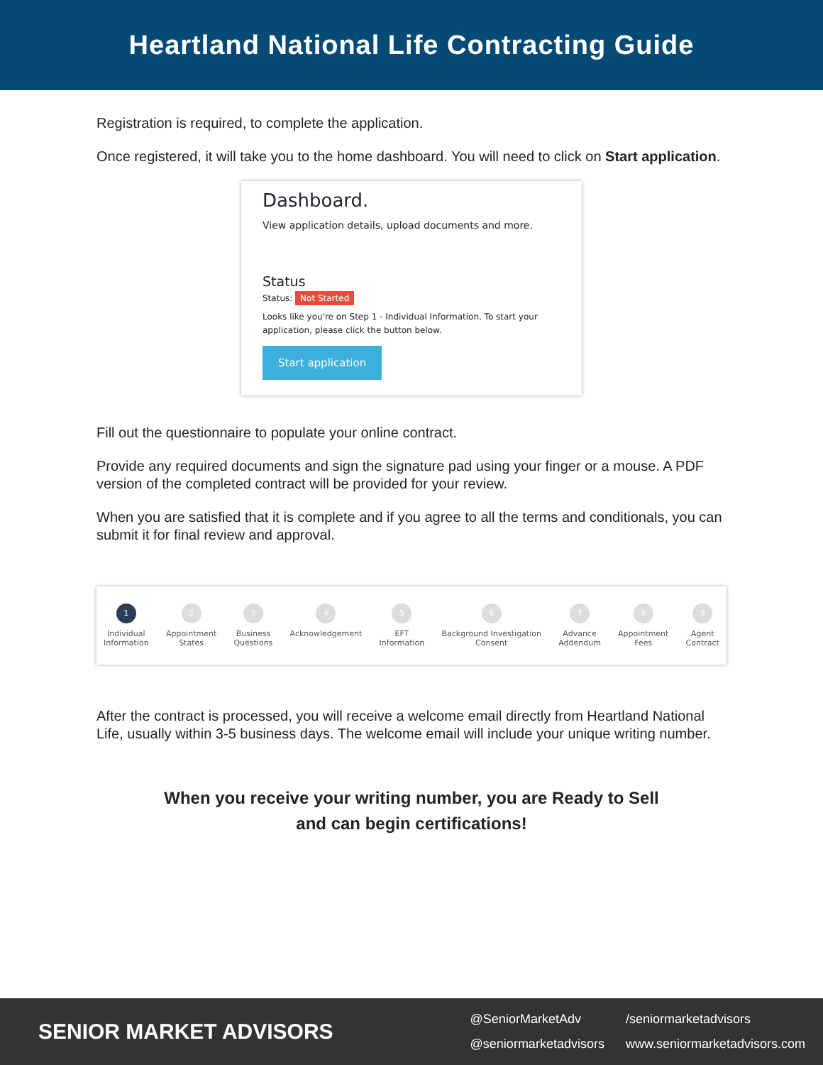Heartland National Life Contracting Guide
Registration is required, to complete the application.
Once registered, it will take you to the home dashboard. You will need to click on Start application.
Dashboard.
View application details, upload documents and more.
Status
Status: Not Started
Looks like you're on Step 1 - Individual Information. To start your application, please click the button below.
Start application
Fill out the questionnaire to populate your online contract.
Provide any required documents and sign the signature pad using your finger or a mouse. A PDF version of the completed contract will be provided for your review.
When you are satisfied that it is complete and if you agree to all the terms and conditionals, you can submit it for final review and approval.
1
Individual
Information
2
Appointment
States
3
Business
Questions
4
Acknowledgement
5
EFT
Information
6
Background Investigation
Consent
7
Advance
Addendum
8
Appointment
Fees
9
Agent
Contract
After the contract is processed, you will receive a welcome email directly from Heartland National Life, usually within 3-5 business days. The welcome email will include your unique writing number.
When you receive your writing number, you are Ready to Sell
and can begin certifications!
SENIOR MARKET ADVISORS
@SeniorMarketAdv /seniormarketadvisors @seniormarketadvisors www.seniormarketadvisors.com